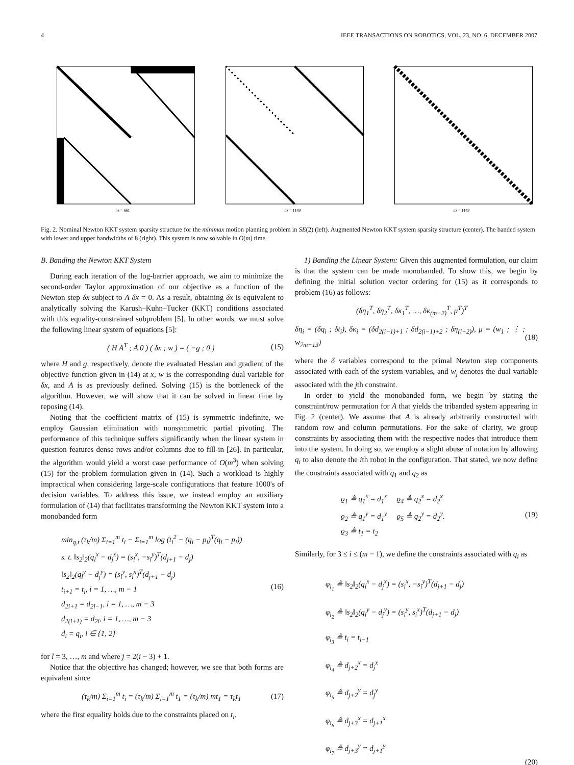4 IEEE TRANSACTIONS ON ROBOTICS, VOL. 23, NO. 6, DECEMBER 2007
nz = 661
nz = 1149
nz = 1149
Fig. 2. Nominal Newton KKT system sparsity structure for the minimax motion planning problem in SE(2) (left). Augmented Newton KKT system sparsity structure (center). The banded system with lower and upper bandwidths of 8 (right). This system is now solvable in O(m) time.
B. Banding the Newton KKT System
During each iteration of the log-barrier approach, we aim to minimize the second-order Taylor approximation of our objective as a function of the Newton step δx subject to A δx = 0. As a result, obtaining δx is equivalent to analytically solving the Karush–Kuhn–Tucker (KKT) conditions associated with this equality-constrained subproblem [5]. In other words, we must solve the following linear system of equations [5]:
( H A<sup>T</sup> ; A 0 ) ( δx ; w ) = ( −g ; 0 ) (15)
where H and g, respectively, denote the evaluated Hessian and gradient of the objective function given in (14) at x, w is the corresponding dual variable for δx, and A is as previously defined. Solving (15) is the bottleneck of the algorithm. However, we will show that it can be solved in linear time by reposing (14).
Noting that the coefficient matrix of (15) is symmetric indefinite, we employ Gaussian elimination with nonsymmetric partial pivoting. The performance of this technique suffers significantly when the linear system in question features dense rows and/or columns due to fill-in [26]. In particular, the algorithm would yield a worst case performance of O(m<sup>3</sup>) when solving (15) for the problem formulation given in (14). Such a workload is highly impractical when considering large-scale configurations that feature 1000's of decision variables. To address this issue, we instead employ an auxiliary formulation of (14) that facilitates transforming the Newton KKT system into a monobanded form
min<sub>q,t</sub> (τ<sub>k</sub>/m) Σ<sub>i=1</sub><sup>m</sup> t<sub>i</sub> − Σ<sub>i=1</sub><sup>m</sup> log (t<sub>i</sub><sup>2</sup> − (q<sub>i</sub> − p<sub>i</sub>)<sup>T</sup>(q<sub>i</sub> − p<sub>i</sub>))
s. t. ‖s<sub>2</sub>‖<sub>2</sub>(q<sub>l</sub><sup>x</sup> − d<sub>j</sub><sup>x</sup>) = (s<sub>l</sub><sup>x</sup>, −s<sub>l</sub><sup>y</sup>)<sup>T</sup>(d<sub>j+1</sub> − d<sub>j</sub>)
‖s<sub>2</sub>‖<sub>2</sub>(q<sub>l</sub><sup>y</sup> − d<sub>j</sub><sup>y</sup>) = (s<sub>l</sub><sup>y</sup>, s<sub>l</sub><sup>x</sup>)<sup>T</sup>(d<sub>j+1</sub> − d<sub>j</sub>)
t<sub>i+1</sub> = t<sub>i</sub>, i = 1, …, m − 1
d<sub>2i+1</sub> = d<sub>2i−1</sub>, i = 1, …, m − 3
d<sub>2(i+1)</sub> = d<sub>2i</sub>, i = 1, …, m − 3
d<sub>i</sub> = q<sub>i</sub>, i ∈ {1, 2}
(16)
for l = 3, …, m and where j = 2(i − 3) + 1.
Notice that the objective has changed; however, we see that both forms are equivalent since
(τ<sub>k</sub>/m) Σ<sub>i=1</sub><sup>m</sup> t<sub>i</sub> = (τ<sub>k</sub>/m) Σ<sub>i=1</sub><sup>m</sup> t<sub>1</sub> = (τ<sub>k</sub>/m) mt<sub>1</sub> = τ<sub>k</sub>t<sub>1</sub> (17)
where the first equality holds due to the constraints placed on t<sub>i</sub>.
1) Banding the Linear System: Given this augmented formulation, our claim is that the system can be made monobanded. To show this, we begin by defining the initial solution vector ordering for (15) as it corresponds to problem (16) as follows:
(δη<sub>1</sub><sup>T</sup>, δη<sub>2</sub><sup>T</sup>, δκ<sub>1</sub><sup>T</sup>, …, δκ<sub>(m−2)</sub><sup>T</sup>, μ<sup>T</sup>)<sup>T</sup>
δη<sub>i</sub> = (δq<sub>i</sub> ; δt<sub>i</sub>), δκ<sub>i</sub> = (δd<sub>2(i−1)+1</sub> ; δd<sub>2(i−1)+2</sub> ; δη<sub>(i+2)</sub>), μ = (w<sub>1</sub> ; ⋮ ; w<sub>7m−13</sub>) (18)
where the δ variables correspond to the primal Newton step components associated with each of the system variables, and w<sub>j</sub> denotes the dual variable associated with the jth constraint.
In order to yield the monobanded form, we begin by stating the constraint/row permutation for A that yields the tribanded system appearing in Fig. 2 (center). We assume that A is already arbitrarily constructed with random row and column permutations. For the sake of clarity, we group constraints by associating them with the respective nodes that introduce them into the system. In doing so, we employ a slight abuse of notation by allowing q<sub>i</sub> to also denote the ith robot in the configuration. That stated, we now define the constraints associated with q<sub>1</sub> and q<sub>2</sub> as
ϱ<sub>1</sub> ≜ q<sub>1</sub><sup>x</sup> = d<sub>1</sub><sup>x</sup> ϱ<sub>4</sub> ≜ q<sub>2</sub><sup>x</sup> = d<sub>2</sub><sup>x</sup>
ϱ<sub>2</sub> ≜ q<sub>1</sub><sup>y</sup> = d<sub>1</sub><sup>y</sup> ϱ<sub>5</sub> ≜ q<sub>2</sub><sup>y</sup> = d<sub>2</sub><sup>y</sup>.
ϱ<sub>3</sub> ≜ t<sub>1</sub> = t<sub>2</sub>
(19)
Similarly, for 3 ≤ i ≤ (m − 1), we define the constraints associated with q<sub>i</sub> as
φ<sub>i<sub>1</sub></sub> ≜ ‖s<sub>2</sub>‖<sub>2</sub>(q<sub>i</sub><sup>x</sup> − d<sub>j</sub><sup>x</sup>) = (s<sub>i</sub><sup>x</sup>, −s<sub>i</sub><sup>y</sup>)<sup>T</sup>(d<sub>j+1</sub> − d<sub>j</sub>)
φ<sub>i<sub>2</sub></sub> ≜ ‖s<sub>2</sub>‖<sub>2</sub>(q<sub>i</sub><sup>y</sup> − d<sub>j</sub><sup>y</sup>) = (s<sub>i</sub><sup>y</sup>, s<sub>i</sub><sup>x</sup>)<sup>T</sup>(d<sub>j+1</sub> − d<sub>j</sub>)
φ<sub>i<sub>3</sub></sub> ≜ t<sub>i</sub> = t<sub>i−1</sub>
φ<sub>i<sub>4</sub></sub> ≜ d<sub>j+2</sub><sup>x</sup> = d<sub>j</sub><sup>x</sup>
φ<sub>i<sub>5</sub></sub> ≜ d<sub>j+2</sub><sup>y</sup> = d<sub>j</sub><sup>y</sup>
φ<sub>i<sub>6</sub></sub> ≜ d<sub>j+3</sub><sup>x</sup> = d<sub>j+1</sub><sup>x</sup>
φ<sub>i<sub>7</sub></sub> ≜ d<sub>j+3</sub><sup>y</sup> = d<sub>j+1</sub><sup>y</sup>
(20)